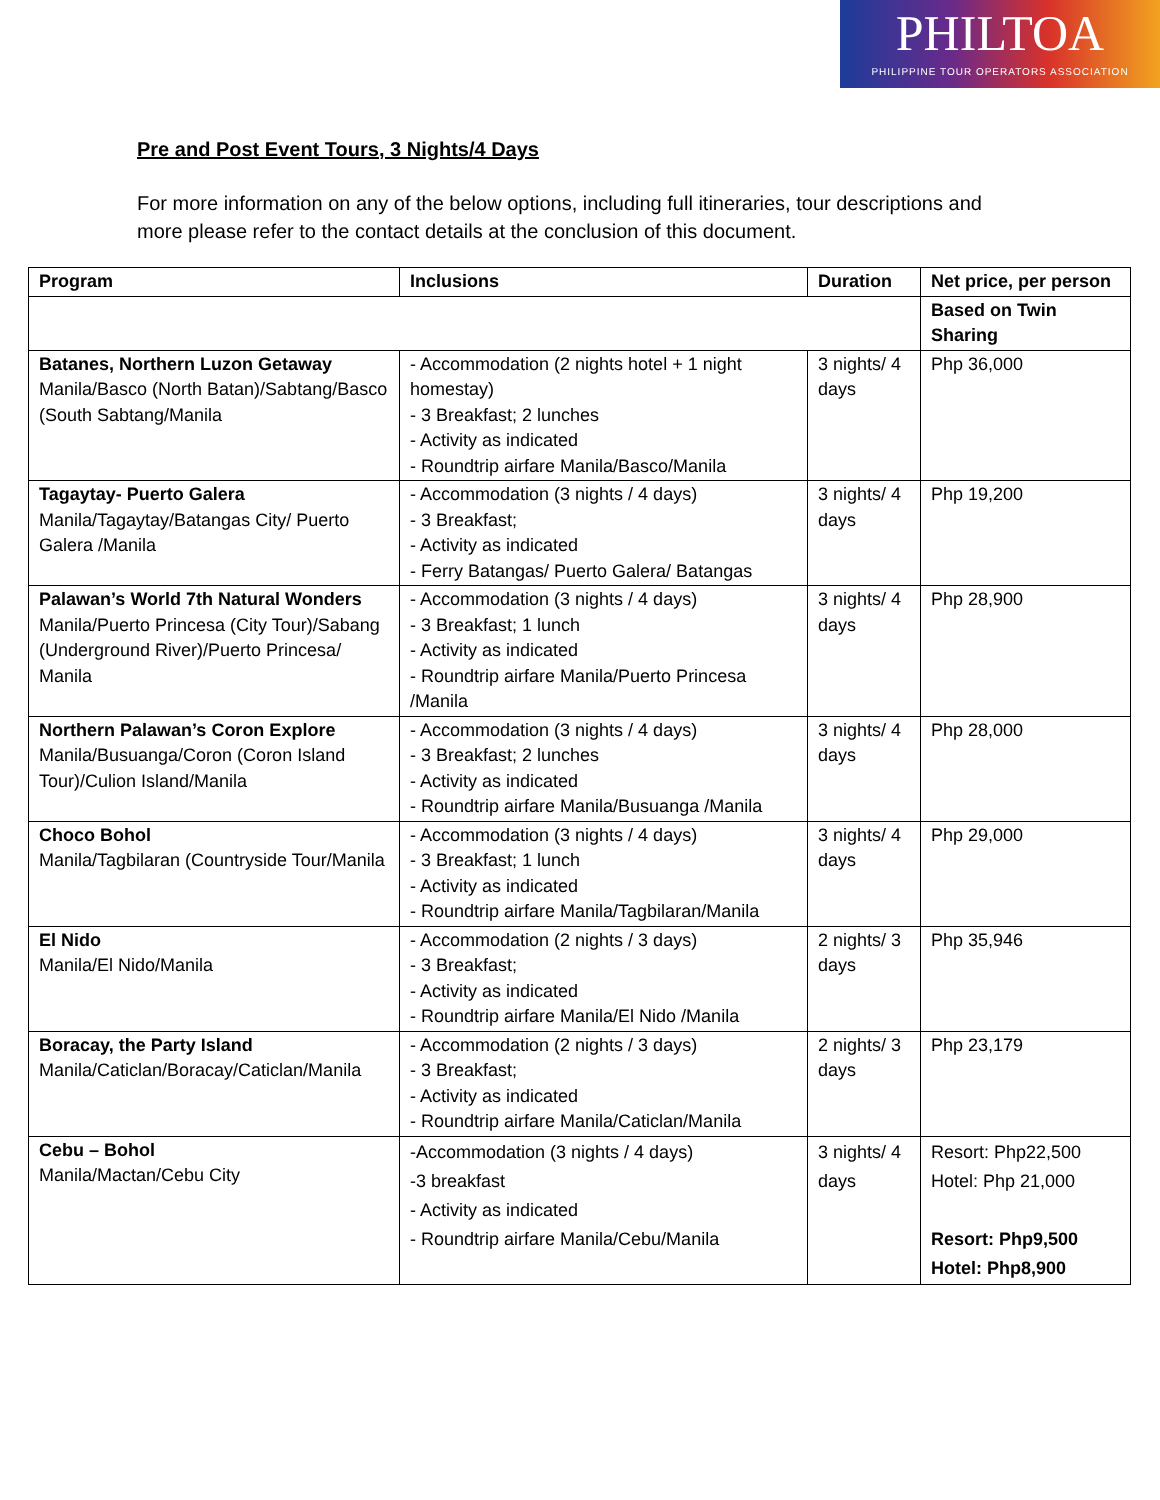PHILTOA
PHILIPPINE TOUR OPERATORS ASSOCIATION
Pre and Post Event Tours, 3 Nights/4 Days
For more information on any of the below options, including full itineraries, tour descriptions and more please refer to the contact details at the conclusion of this document.
| Program | Inclusions | Duration | Net price, per person |
| --- | --- | --- | --- |
| | | | Based on Twin Sharing |
| Batanes, Northern Luzon Getaway Manila/Basco (North Batan)/Sabtang/Basco (South Sabtang/Manila | - Accommodation (2 nights hotel + 1 night homestay) - 3 Breakfast; 2 lunches - Activity as indicated - Roundtrip airfare Manila/Basco/Manila | 3 nights/ 4 days | Php 36,000 |
| Tagaytay- Puerto Galera Manila/Tagaytay/Batangas City/ Puerto Galera /Manila | - Accommodation (3 nights / 4 days) - 3 Breakfast; - Activity as indicated - Ferry Batangas/ Puerto Galera/ Batangas | 3 nights/ 4 days | Php 19,200 |
| Palawan’s World 7th Natural Wonders Manila/Puerto Princesa (City Tour)/Sabang (Underground River)/Puerto Princesa/ Manila | - Accommodation (3 nights / 4 days) - 3 Breakfast; 1 lunch - Activity as indicated - Roundtrip airfare Manila/Puerto Princesa /Manila | 3 nights/ 4 days | Php 28,900 |
| Northern Palawan’s Coron Explore Manila/Busuanga/Coron (Coron Island Tour)/Culion Island/Manila | - Accommodation (3 nights / 4 days) - 3 Breakfast; 2 lunches - Activity as indicated - Roundtrip airfare Manila/Busuanga /Manila | 3 nights/ 4 days | Php 28,000 |
| Choco Bohol Manila/Tagbilaran (Countryside Tour/Manila | - Accommodation (3 nights / 4 days) - 3 Breakfast; 1 lunch - Activity as indicated - Roundtrip airfare Manila/Tagbilaran/Manila | 3 nights/ 4 days | Php 29,000 |
| El Nido Manila/El Nido/Manila | - Accommodation (2 nights / 3 days) - 3 Breakfast; - Activity as indicated - Roundtrip airfare Manila/El Nido /Manila | 2 nights/ 3 days | Php 35,946 |
| Boracay, the Party Island Manila/Caticlan/Boracay/Caticlan/Manila | - Accommodation (2 nights / 3 days) - 3 Breakfast; - Activity as indicated - Roundtrip airfare Manila/Caticlan/Manila | 2 nights/ 3 days | Php 23,179 |
| Cebu – Bohol Manila/Mactan/Cebu City | -Accommodation (3 nights / 4 days) -3 breakfast - Activity as indicated - Roundtrip airfare Manila/Cebu/Manila | 3 nights/ 4 days | Resort: Php22,500 Hotel: Php 21,000 Resort: Php9,500 Hotel: Php8,900 |